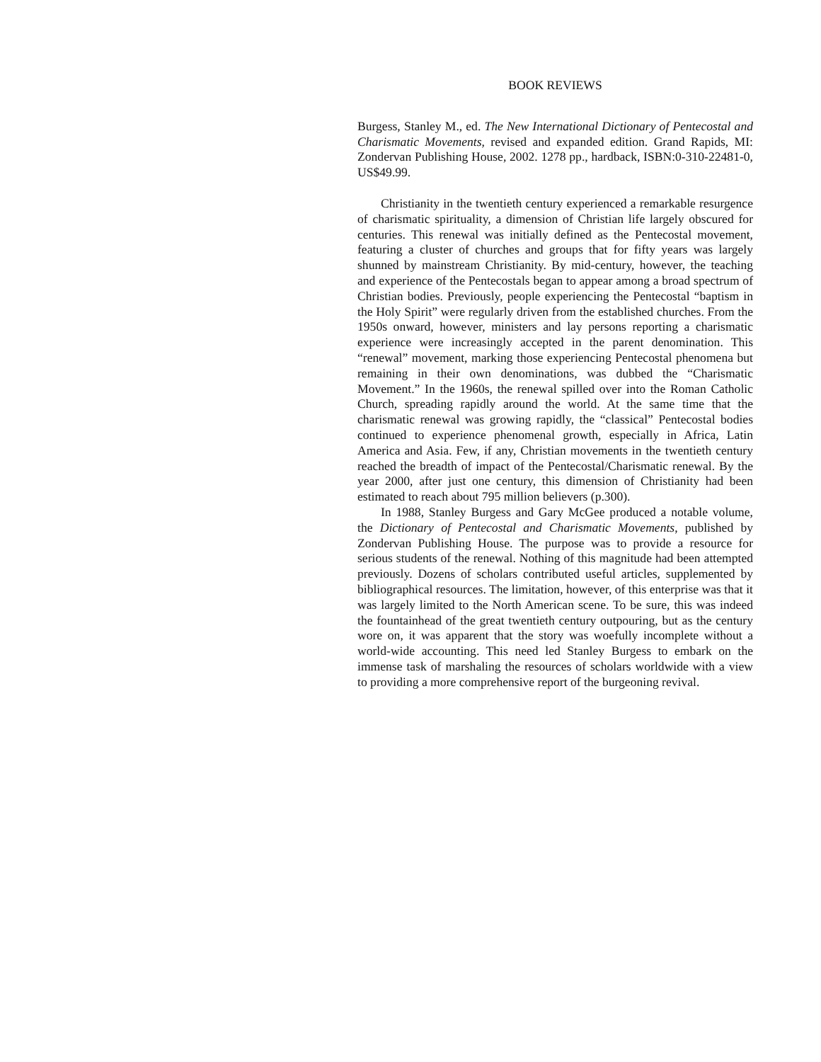BOOK REVIEWS
Burgess, Stanley M., ed. The New International Dictionary of Pentecostal and Charismatic Movements, revised and expanded edition. Grand Rapids, MI: Zondervan Publishing House, 2002. 1278 pp., hardback, ISBN:0-310-22481-0, US$49.99.
Christianity in the twentieth century experienced a remarkable resurgence of charismatic spirituality, a dimension of Christian life largely obscured for centuries. This renewal was initially defined as the Pentecostal movement, featuring a cluster of churches and groups that for fifty years was largely shunned by mainstream Christianity. By mid-century, however, the teaching and experience of the Pentecostals began to appear among a broad spectrum of Christian bodies. Previously, people experiencing the Pentecostal “baptism in the Holy Spirit” were regularly driven from the established churches. From the 1950s onward, however, ministers and lay persons reporting a charismatic experience were increasingly accepted in the parent denomination. This “renewal” movement, marking those experiencing Pentecostal phenomena but remaining in their own denominations, was dubbed the “Charismatic Movement.” In the 1960s, the renewal spilled over into the Roman Catholic Church, spreading rapidly around the world. At the same time that the charismatic renewal was growing rapidly, the “classical” Pentecostal bodies continued to experience phenomenal growth, especially in Africa, Latin America and Asia. Few, if any, Christian movements in the twentieth century reached the breadth of impact of the Pentecostal/Charismatic renewal. By the year 2000, after just one century, this dimension of Christianity had been estimated to reach about 795 million believers (p.300).
In 1988, Stanley Burgess and Gary McGee produced a notable volume, the Dictionary of Pentecostal and Charismatic Movements, published by Zondervan Publishing House. The purpose was to provide a resource for serious students of the renewal. Nothing of this magnitude had been attempted previously. Dozens of scholars contributed useful articles, supplemented by bibliographical resources. The limitation, however, of this enterprise was that it was largely limited to the North American scene. To be sure, this was indeed the fountainhead of the great twentieth century outpouring, but as the century wore on, it was apparent that the story was woefully incomplete without a world-wide accounting. This need led Stanley Burgess to embark on the immense task of marshaling the resources of scholars worldwide with a view to providing a more comprehensive report of the burgeoning revival.